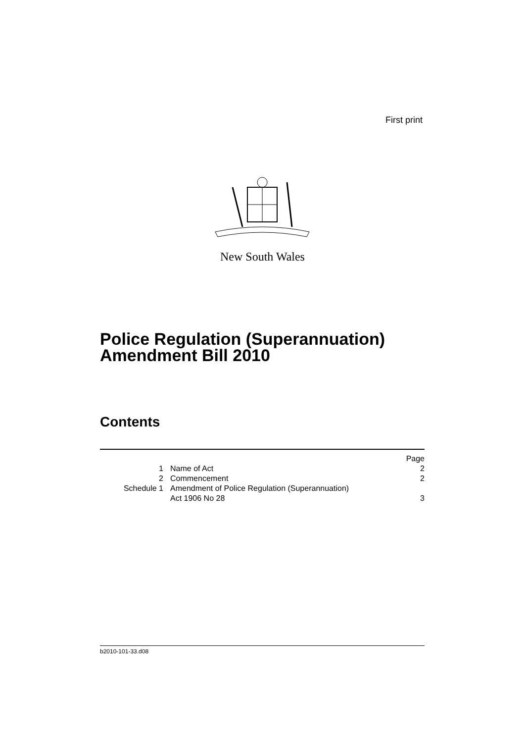First print
New South Wales
Police Regulation (Superannuation)
Amendment Bill 2010
Contents
| | | Page |
| 1 | Name of Act | 2 |
| 2 | Commencement | 2 |
| Schedule 1 | Amendment of Police Regulation (Superannuation) Act 1906 No 28 | 3 |
b2010-101-33.d08